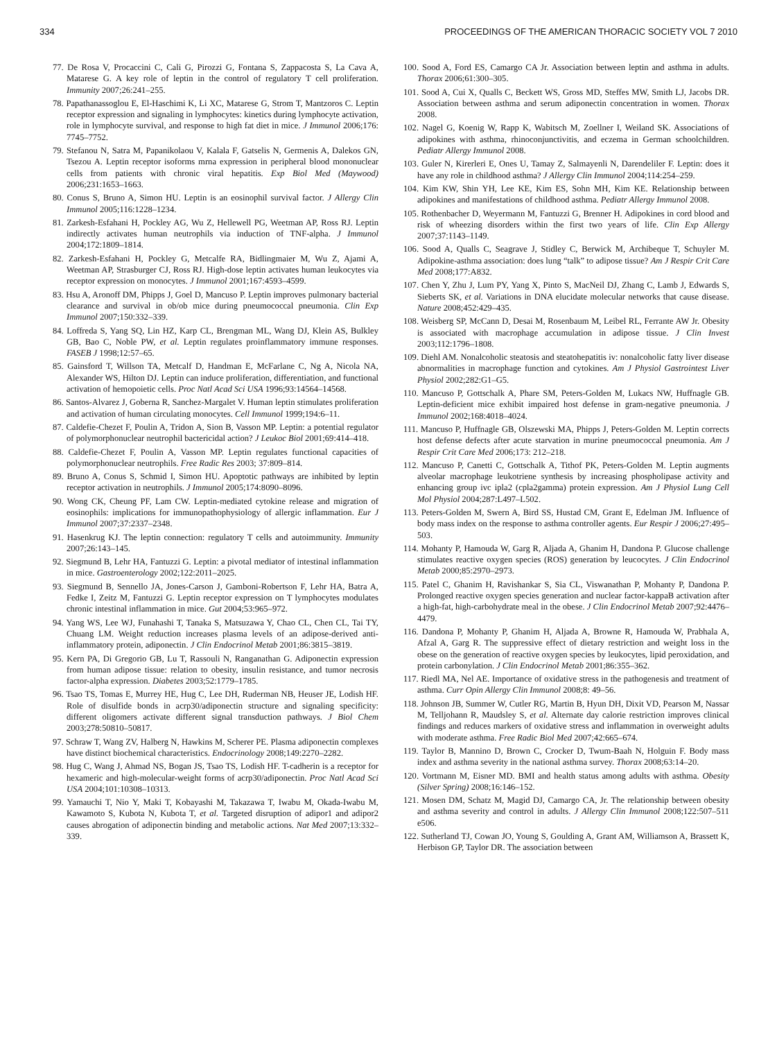334 PROCEEDINGS OF THE AMERICAN THORACIC SOCIETY VOL 7 2010
77. De Rosa V, Procaccini C, Cali G, Pirozzi G, Fontana S, Zappacosta S, La Cava A, Matarese G. A key role of leptin in the control of regulatory T cell proliferation. Immunity 2007;26:241–255.
78. Papathanassoglou E, El-Haschimi K, Li XC, Matarese G, Strom T, Mantzoros C. Leptin receptor expression and signaling in lymphocytes: kinetics during lymphocyte activation, role in lymphocyte survival, and response to high fat diet in mice. J Immunol 2006;176: 7745–7752.
79. Stefanou N, Satra M, Papanikolaou V, Kalala F, Gatselis N, Germenis A, Dalekos GN, Tsezou A. Leptin receptor isoforms mrna expression in peripheral blood mononuclear cells from patients with chronic viral hepatitis. Exp Biol Med (Maywood) 2006;231:1653–1663.
80. Conus S, Bruno A, Simon HU. Leptin is an eosinophil survival factor. J Allergy Clin Immunol 2005;116:1228–1234.
81. Zarkesh-Esfahani H, Pockley AG, Wu Z, Hellewell PG, Weetman AP, Ross RJ. Leptin indirectly activates human neutrophils via induction of TNF-alpha. J Immunol 2004;172:1809–1814.
82. Zarkesh-Esfahani H, Pockley G, Metcalfe RA, Bidlingmaier M, Wu Z, Ajami A, Weetman AP, Strasburger CJ, Ross RJ. High-dose leptin activates human leukocytes via receptor expression on monocytes. J Immunol 2001;167:4593–4599.
83. Hsu A, Aronoff DM, Phipps J, Goel D, Mancuso P. Leptin improves pulmonary bacterial clearance and survival in ob/ob mice during pneumococcal pneumonia. Clin Exp Immunol 2007;150:332–339.
84. Loffreda S, Yang SQ, Lin HZ, Karp CL, Brengman ML, Wang DJ, Klein AS, Bulkley GB, Bao C, Noble PW, et al. Leptin regulates proinflammatory immune responses. FASEB J 1998;12:57–65.
85. Gainsford T, Willson TA, Metcalf D, Handman E, McFarlane C, Ng A, Nicola NA, Alexander WS, Hilton DJ. Leptin can induce proliferation, differentiation, and functional activation of hemopoietic cells. Proc Natl Acad Sci USA 1996;93:14564–14568.
86. Santos-Alvarez J, Goberna R, Sanchez-Margalet V. Human leptin stimulates proliferation and activation of human circulating monocytes. Cell Immunol 1999;194:6–11.
87. Caldefie-Chezet F, Poulin A, Tridon A, Sion B, Vasson MP. Leptin: a potential regulator of polymorphonuclear neutrophil bactericidal action? J Leukoc Biol 2001;69:414–418.
88. Caldefie-Chezet F, Poulin A, Vasson MP. Leptin regulates functional capacities of polymorphonuclear neutrophils. Free Radic Res 2003; 37:809–814.
89. Bruno A, Conus S, Schmid I, Simon HU. Apoptotic pathways are inhibited by leptin receptor activation in neutrophils. J Immunol 2005;174:8090–8096.
90. Wong CK, Cheung PF, Lam CW. Leptin-mediated cytokine release and migration of eosinophils: implications for immunopathophysiology of allergic inflammation. Eur J Immunol 2007;37:2337–2348.
91. Hasenkrug KJ. The leptin connection: regulatory T cells and autoimmunity. Immunity 2007;26:143–145.
92. Siegmund B, Lehr HA, Fantuzzi G. Leptin: a pivotal mediator of intestinal inflammation in mice. Gastroenterology 2002;122:2011–2025.
93. Siegmund B, Sennello JA, Jones-Carson J, Gamboni-Robertson F, Lehr HA, Batra A, Fedke I, Zeitz M, Fantuzzi G. Leptin receptor expression on T lymphocytes modulates chronic intestinal inflammation in mice. Gut 2004;53:965–972.
94. Yang WS, Lee WJ, Funahashi T, Tanaka S, Matsuzawa Y, Chao CL, Chen CL, Tai TY, Chuang LM. Weight reduction increases plasma levels of an adipose-derived anti-inflammatory protein, adiponectin. J Clin Endocrinol Metab 2001;86:3815–3819.
95. Kern PA, Di Gregorio GB, Lu T, Rassouli N, Ranganathan G. Adiponectin expression from human adipose tissue: relation to obesity, insulin resistance, and tumor necrosis factor-alpha expression. Diabetes 2003;52:1779–1785.
96. Tsao TS, Tomas E, Murrey HE, Hug C, Lee DH, Ruderman NB, Heuser JE, Lodish HF. Role of disulfide bonds in acrp30/adiponectin structure and signaling specificity: different oligomers activate different signal transduction pathways. J Biol Chem 2003;278:50810–50817.
97. Schraw T, Wang ZV, Halberg N, Hawkins M, Scherer PE. Plasma adiponectin complexes have distinct biochemical characteristics. Endocrinology 2008;149:2270–2282.
98. Hug C, Wang J, Ahmad NS, Bogan JS, Tsao TS, Lodish HF. T-cadherin is a receptor for hexameric and high-molecular-weight forms of acrp30/adiponectin. Proc Natl Acad Sci USA 2004;101:10308–10313.
99. Yamauchi T, Nio Y, Maki T, Kobayashi M, Takazawa T, Iwabu M, Okada-Iwabu M, Kawamoto S, Kubota N, Kubota T, et al. Targeted disruption of adipor1 and adipor2 causes abrogation of adiponectin binding and metabolic actions. Nat Med 2007;13:332–339.
100. Sood A, Ford ES, Camargo CA Jr. Association between leptin and asthma in adults. Thorax 2006;61:300–305.
101. Sood A, Cui X, Qualls C, Beckett WS, Gross MD, Steffes MW, Smith LJ, Jacobs DR. Association between asthma and serum adiponectin concentration in women. Thorax 2008.
102. Nagel G, Koenig W, Rapp K, Wabitsch M, Zoellner I, Weiland SK. Associations of adipokines with asthma, rhinoconjunctivitis, and eczema in German schoolchildren. Pediatr Allergy Immunol 2008.
103. Guler N, Kirerleri E, Ones U, Tamay Z, Salmayenli N, Darendeliler F. Leptin: does it have any role in childhood asthma? J Allergy Clin Immunol 2004;114:254–259.
104. Kim KW, Shin YH, Lee KE, Kim ES, Sohn MH, Kim KE. Relationship between adipokines and manifestations of childhood asthma. Pediatr Allergy Immunol 2008.
105. Rothenbacher D, Weyermann M, Fantuzzi G, Brenner H. Adipokines in cord blood and risk of wheezing disorders within the first two years of life. Clin Exp Allergy 2007;37:1143–1149.
106. Sood A, Qualls C, Seagrave J, Stidley C, Berwick M, Archibeque T, Schuyler M. Adipokine-asthma association: does lung “talk” to adipose tissue? Am J Respir Crit Care Med 2008;177:A832.
107. Chen Y, Zhu J, Lum PY, Yang X, Pinto S, MacNeil DJ, Zhang C, Lamb J, Edwards S, Sieberts SK, et al. Variations in DNA elucidate molecular networks that cause disease. Nature 2008;452:429–435.
108. Weisberg SP, McCann D, Desai M, Rosenbaum M, Leibel RL, Ferrante AW Jr. Obesity is associated with macrophage accumulation in adipose tissue. J Clin Invest 2003;112:1796–1808.
109. Diehl AM. Nonalcoholic steatosis and steatohepatitis iv: nonalcoholic fatty liver disease abnormalities in macrophage function and cytokines. Am J Physiol Gastrointest Liver Physiol 2002;282:G1–G5.
110. Mancuso P, Gottschalk A, Phare SM, Peters-Golden M, Lukacs NW, Huffnagle GB. Leptin-deficient mice exhibit impaired host defense in gram-negative pneumonia. J Immunol 2002;168:4018–4024.
111. Mancuso P, Huffnagle GB, Olszewski MA, Phipps J, Peters-Golden M. Leptin corrects host defense defects after acute starvation in murine pneumococcal pneumonia. Am J Respir Crit Care Med 2006;173: 212–218.
112. Mancuso P, Canetti C, Gottschalk A, Tithof PK, Peters-Golden M. Leptin augments alveolar macrophage leukotriene synthesis by increasing phospholipase activity and enhancing group ivc ipla2 (cpla2gamma) protein expression. Am J Physiol Lung Cell Mol Physiol 2004;287:L497–L502.
113. Peters-Golden M, Swern A, Bird SS, Hustad CM, Grant E, Edelman JM. Influence of body mass index on the response to asthma controller agents. Eur Respir J 2006;27:495–503.
114. Mohanty P, Hamouda W, Garg R, Aljada A, Ghanim H, Dandona P. Glucose challenge stimulates reactive oxygen species (ROS) generation by leucocytes. J Clin Endocrinol Metab 2000;85:2970–2973.
115. Patel C, Ghanim H, Ravishankar S, Sia CL, Viswanathan P, Mohanty P, Dandona P. Prolonged reactive oxygen species generation and nuclear factor-kappaB activation after a high-fat, high-carbohydrate meal in the obese. J Clin Endocrinol Metab 2007;92:4476–4479.
116. Dandona P, Mohanty P, Ghanim H, Aljada A, Browne R, Hamouda W, Prabhala A, Afzal A, Garg R. The suppressive effect of dietary restriction and weight loss in the obese on the generation of reactive oxygen species by leukocytes, lipid peroxidation, and protein carbonylation. J Clin Endocrinol Metab 2001;86:355–362.
117. Riedl MA, Nel AE. Importance of oxidative stress in the pathogenesis and treatment of asthma. Curr Opin Allergy Clin Immunol 2008;8: 49–56.
118. Johnson JB, Summer W, Cutler RG, Martin B, Hyun DH, Dixit VD, Pearson M, Nassar M, Telljohann R, Maudsley S, et al. Alternate day calorie restriction improves clinical findings and reduces markers of oxidative stress and inflammation in overweight adults with moderate asthma. Free Radic Biol Med 2007;42:665–674.
119. Taylor B, Mannino D, Brown C, Crocker D, Twum-Baah N, Holguin F. Body mass index and asthma severity in the national asthma survey. Thorax 2008;63:14–20.
120. Vortmann M, Eisner MD. BMI and health status among adults with asthma. Obesity (Silver Spring) 2008;16:146–152.
121. Mosen DM, Schatz M, Magid DJ, Camargo CA, Jr. The relationship between obesity and asthma severity and control in adults. J Allergy Clin Immunol 2008;122:507–511 e506.
122. Sutherland TJ, Cowan JO, Young S, Goulding A, Grant AM, Williamson A, Brassett K, Herbison GP, Taylor DR. The association between